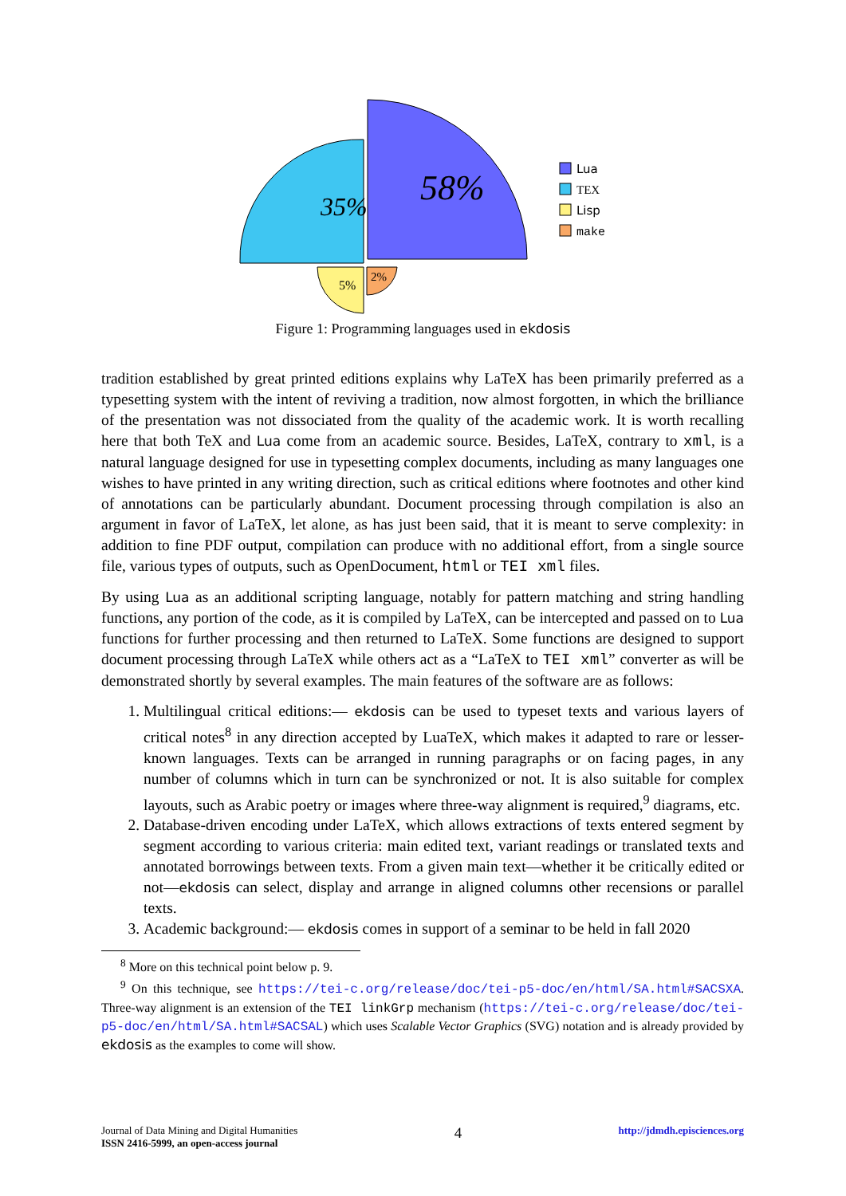58%
35%
5%
2%
Lua
TEX
Lisp
make
Figure 1: Programming languages used in ekdosis
tradition established by great printed editions explains why LaTeX has been primarily preferred as a typesetting system with the intent of reviving a tradition, now almost forgotten, in which the brilliance of the presentation was not dissociated from the quality of the academic work. It is worth recalling here that both TeX and Lua come from an academic source. Besides, LaTeX, contrary to xml, is a natural language designed for use in typesetting complex documents, including as many languages one wishes to have printed in any writing direction, such as critical editions where footnotes and other kind of annotations can be particularly abundant. Document processing through compilation is also an argument in favor of LaTeX, let alone, as has just been said, that it is meant to serve complexity: in addition to fine PDF output, compilation can produce with no additional effort, from a single source file, various types of outputs, such as OpenDocument, html or TEI xml files.
By using Lua as an additional scripting language, notably for pattern matching and string handling functions, any portion of the code, as it is compiled by LaTeX, can be intercepted and passed on to Lua functions for further processing and then returned to LaTeX. Some functions are designed to support document processing through LaTeX while others act as a “LaTeX to TEI xml” converter as will be demonstrated shortly by several examples. The main features of the software are as follows:
1. Multilingual critical editions:— ekdosis can be used to typeset texts and various layers of critical notes<sup>8</sup> in any direction accepted by LuaTeX, which makes it adapted to rare or lesser-known languages. Texts can be arranged in running paragraphs or on facing pages, in any number of columns which in turn can be synchronized or not. It is also suitable for complex layouts, such as Arabic poetry or images where three-way alignment is required,<sup>9</sup> diagrams, etc.
2. Database-driven encoding under LaTeX, which allows extractions of texts entered segment by segment according to various criteria: main edited text, variant readings or translated texts and annotated borrowings between texts. From a given main text—whether it be critically edited or not—ekdosis can select, display and arrange in aligned columns other recensions or parallel texts.
3. Academic background:— ekdosis comes in support of a seminar to be held in fall 2020
<sup>8</sup> More on this technical point below p. 9.
<sup>9</sup> On this technique, see https://tei-c.org/release/doc/tei-p5-doc/en/html/SA.html#SACSXA. Three-way alignment is an extension of the TEI linkGrp mechanism (https://tei-c.org/release/doc/tei-p5-doc/en/html/SA.html#SACSAL) which uses Scalable Vector Graphics (SVG) notation and is already provided by ekdosis as the examples to come will show.
Journal of Data Mining and Digital Humanities
ISSN 2416-5999, an open-access journal
4
http://jdmdh.episciences.org